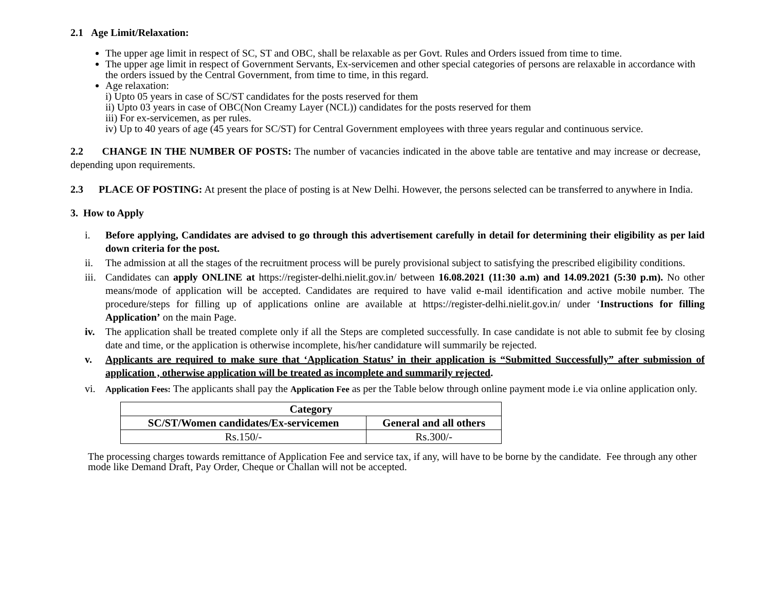2.1 Age Limit/Relaxation:
The upper age limit in respect of SC, ST and OBC, shall be relaxable as per Govt. Rules and Orders issued from time to time.
The upper age limit in respect of Government Servants, Ex-servicemen and other special categories of persons are relaxable in accordance with the orders issued by the Central Government, from time to time, in this regard.
Age relaxation:
i) Upto 05 years in case of SC/ST candidates for the posts reserved for them
ii) Upto 03 years in case of OBC(Non Creamy Layer (NCL)) candidates for the posts reserved for them
iii) For ex-servicemen, as per rules.
iv) Up to 40 years of age (45 years for SC/ST) for Central Government employees with three years regular and continuous service.
2.2 CHANGE IN THE NUMBER OF POSTS: The number of vacancies indicated in the above table are tentative and may increase or decrease, depending upon requirements.
2.3 PLACE OF POSTING: At present the place of posting is at New Delhi. However, the persons selected can be transferred to anywhere in India.
3. How to Apply
i. Before applying, Candidates are advised to go through this advertisement carefully in detail for determining their eligibility as per laid down criteria for the post.
ii. The admission at all the stages of the recruitment process will be purely provisional subject to satisfying the prescribed eligibility conditions.
iii. Candidates can apply ONLINE at https://register-delhi.nielit.gov.in/ between 16.08.2021 (11:30 a.m) and 14.09.2021 (5:30 p.m). No other means/mode of application will be accepted. Candidates are required to have valid e-mail identification and active mobile number. The procedure/steps for filling up of applications online are available at https://register-delhi.nielit.gov.in/ under ‘Instructions for filling Application’ on the main Page.
iv. The application shall be treated complete only if all the Steps are completed successfully. In case candidate is not able to submit fee by closing date and time, or the application is otherwise incomplete, his/her candidature will summarily be rejected.
v. Applicants are required to make sure that ‘Application Status’ in their application is “Submitted Successfully” after submission of application , otherwise application will be treated as incomplete and summarily rejected.
vi.
Application Fees: The applicants shall pay the Application Fee as per the Table below through online payment mode i.e via online application only.
| Category | |
| --- | --- |
| SC/ST/Women candidates/Ex-servicemen | General and all others |
| Rs.150/- | Rs.300/- |
The processing charges towards remittance of Application Fee and service tax, if any, will have to be borne by the candidate. Fee through any other mode like Demand Draft, Pay Order, Cheque or Challan will not be accepted.